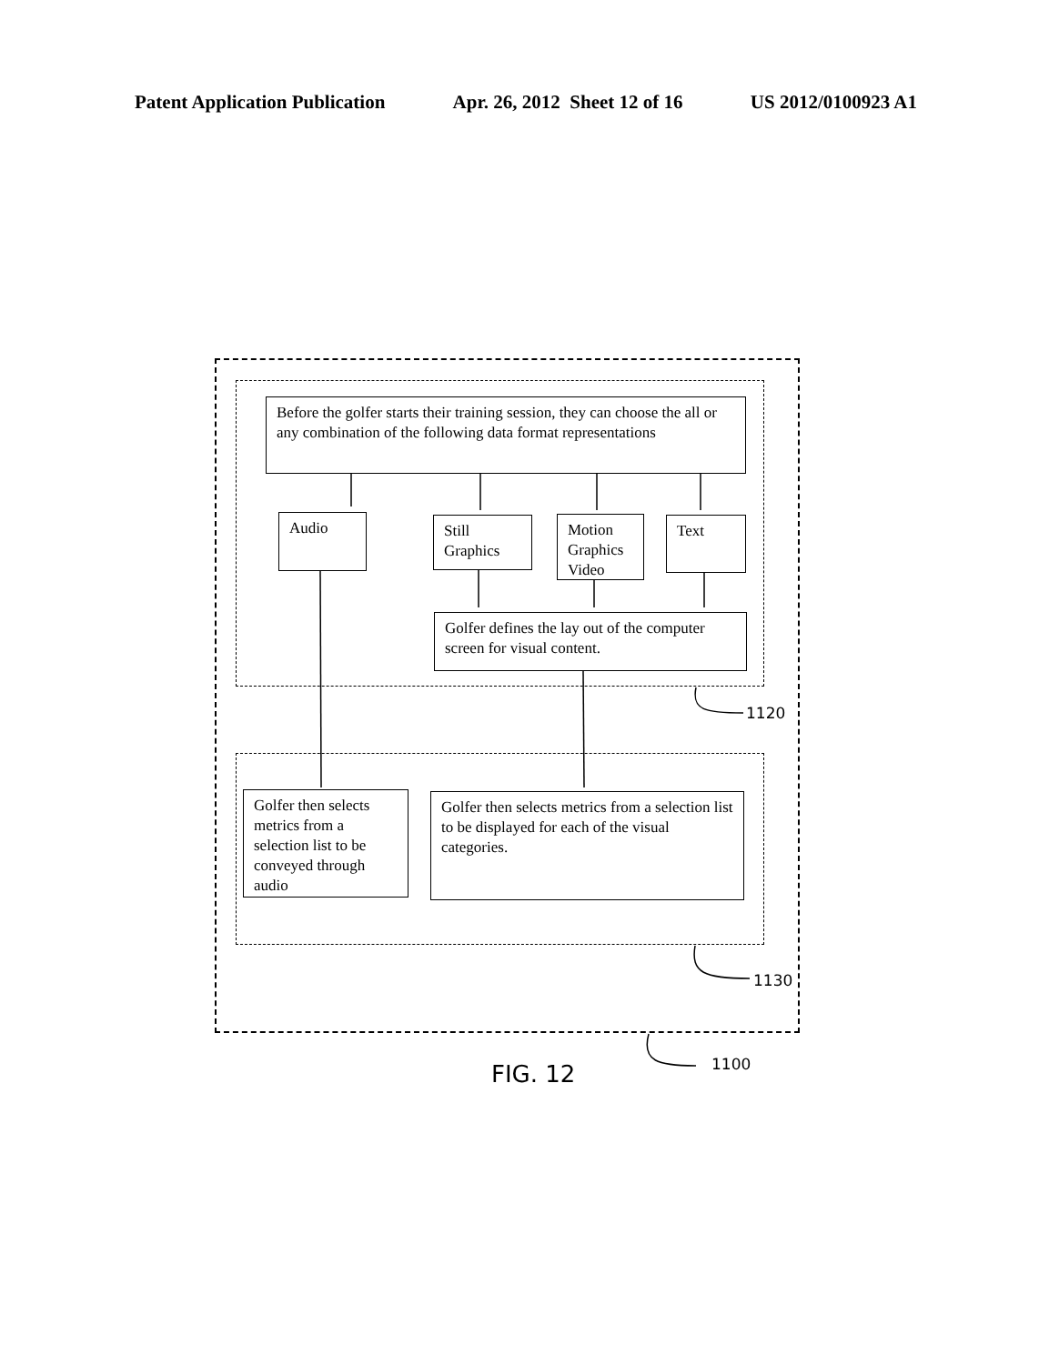Patent Application Publication Apr. 26, 2012 Sheet 12 of 16 US 2012/0100923 A1
Before the golfer starts their training session, they can choose the all or any combination of the following data format representations
Audio
Still Graphics
Motion Graphics Video
Text
Golfer defines the lay out of the computer screen for visual content.
Golfer then selects metrics from a selection list to be conveyed through audio
Golfer then selects metrics from a selection list to be displayed for each of the visual categories.
1120
1130
1100
FIG. 12